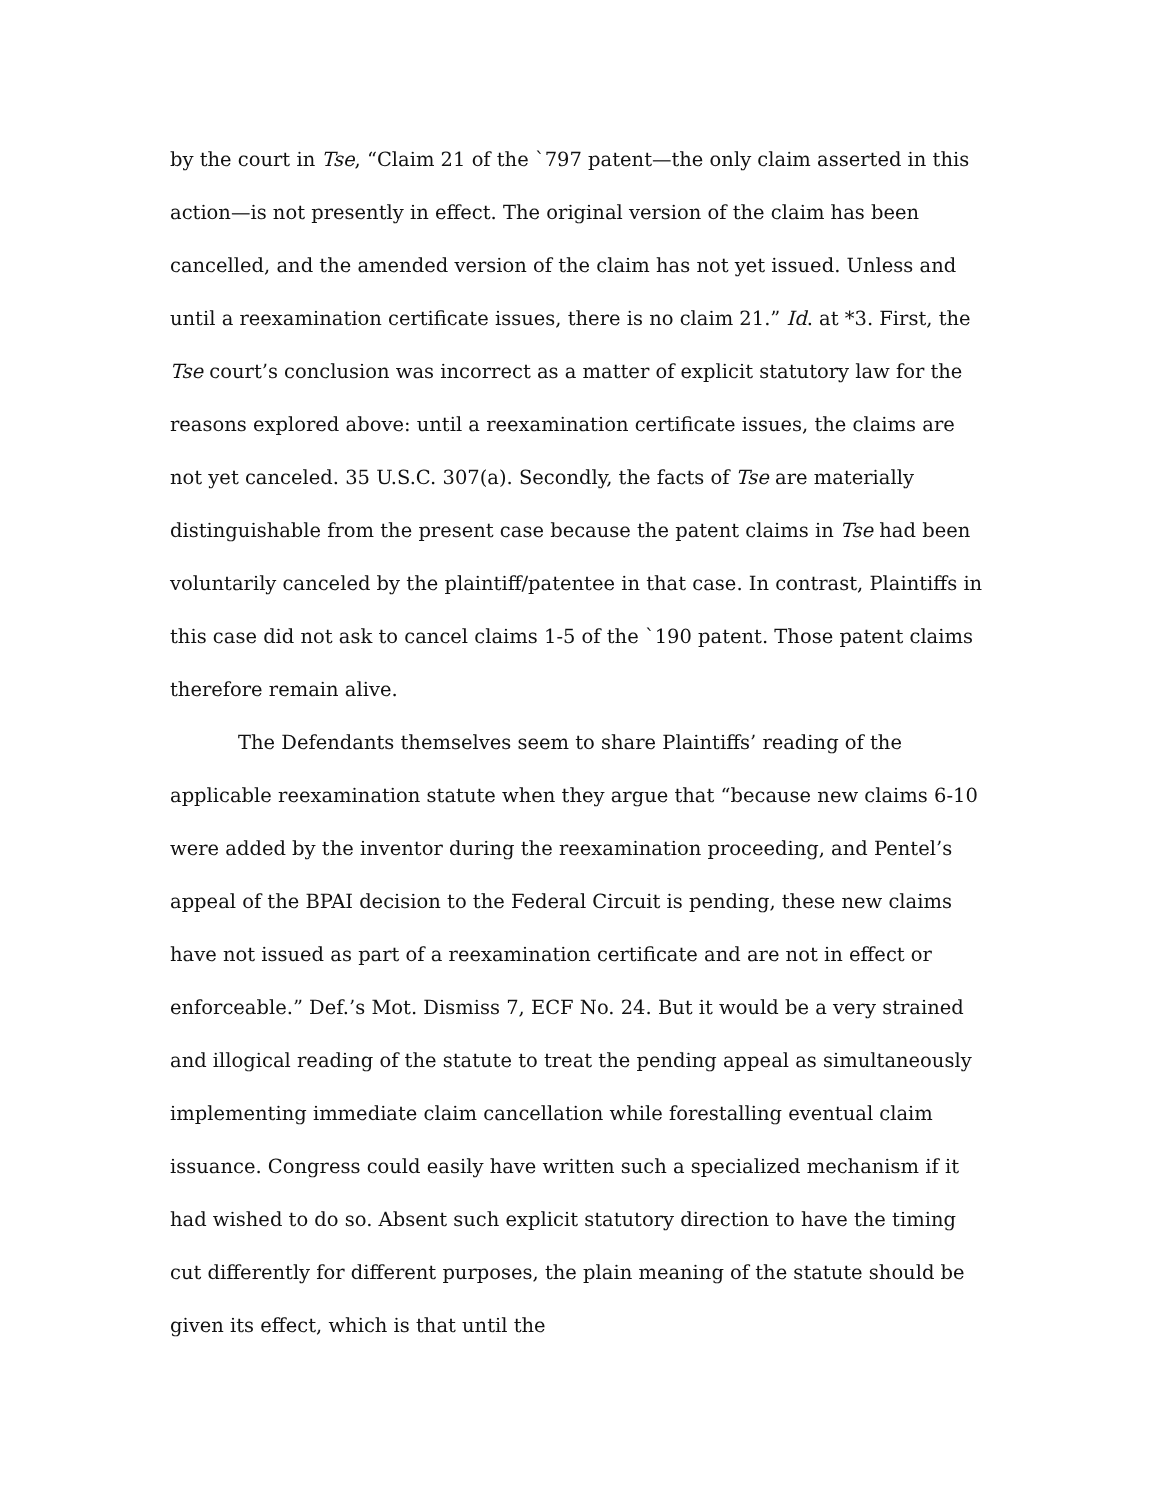by the court in Tse, “Claim 21 of the `797 patent—the only claim asserted in this action—is not presently in effect. The original version of the claim has been cancelled, and the amended version of the claim has not yet issued. Unless and until a reexamination certificate issues, there is no claim 21.” Id. at *3. First, the Tse court’s conclusion was incorrect as a matter of explicit statutory law for the reasons explored above: until a reexamination certificate issues, the claims are not yet canceled. 35 U.S.C. 307(a). Secondly, the facts of Tse are materially distinguishable from the present case because the patent claims in Tse had been voluntarily canceled by the plaintiff/patentee in that case. In contrast, Plaintiffs in this case did not ask to cancel claims 1-5 of the `190 patent. Those patent claims therefore remain alive.
The Defendants themselves seem to share Plaintiffs’ reading of the applicable reexamination statute when they argue that “because new claims 6-10 were added by the inventor during the reexamination proceeding, and Pentel’s appeal of the BPAI decision to the Federal Circuit is pending, these new claims have not issued as part of a reexamination certificate and are not in effect or enforceable.” Def.’s Mot. Dismiss 7, ECF No. 24. But it would be a very strained and illogical reading of the statute to treat the pending appeal as simultaneously implementing immediate claim cancellation while forestalling eventual claim issuance. Congress could easily have written such a specialized mechanism if it had wished to do so. Absent such explicit statutory direction to have the timing cut differently for different purposes, the plain meaning of the statute should be given its effect, which is that until the